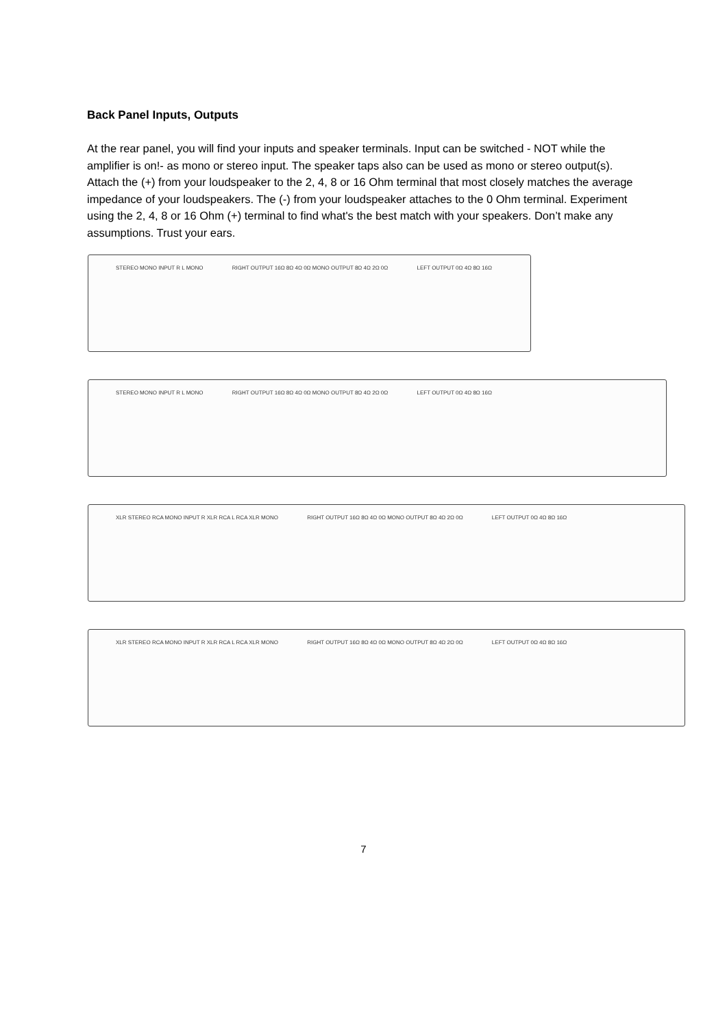Back Panel Inputs, Outputs
At the rear panel, you will find your inputs and speaker terminals. Input can be switched - NOT while the amplifier is on!- as mono or stereo input. The speaker taps also can be used as mono or stereo output(s). Attach the (+) from your loudspeaker to the 2, 4, 8 or 16 Ohm terminal that most closely matches the average impedance of your loudspeakers. The (-) from your loudspeaker attaches to the 0 Ohm terminal. Experiment using the 2, 4, 8 or 16 Ohm (+) terminal to find what's the best match with your speakers. Don’t make any assumptions. Trust your ears.
STEREO MONO INPUT R L MONO RIGHT OUTPUT 16Ω 8Ω 4Ω 0Ω MONO OUTPUT 8Ω 4Ω 2Ω 0Ω LEFT OUTPUT 0Ω 4Ω 8Ω 16Ω
STEREO MONO INPUT R L MONO RIGHT OUTPUT 16Ω 8Ω 4Ω 0Ω MONO OUTPUT 8Ω 4Ω 2Ω 0Ω LEFT OUTPUT 0Ω 4Ω 8Ω 16Ω
XLR STEREO RCA MONO INPUT R XLR RCA L RCA XLR MONO RIGHT OUTPUT 16Ω 8Ω 4Ω 0Ω MONO OUTPUT 8Ω 4Ω 2Ω 0Ω LEFT OUTPUT 0Ω 4Ω 8Ω 16Ω
XLR STEREO RCA MONO INPUT R XLR RCA L RCA XLR MONO RIGHT OUTPUT 16Ω 8Ω 4Ω 0Ω MONO OUTPUT 8Ω 4Ω 2Ω 0Ω LEFT OUTPUT 0Ω 4Ω 8Ω 16Ω
7